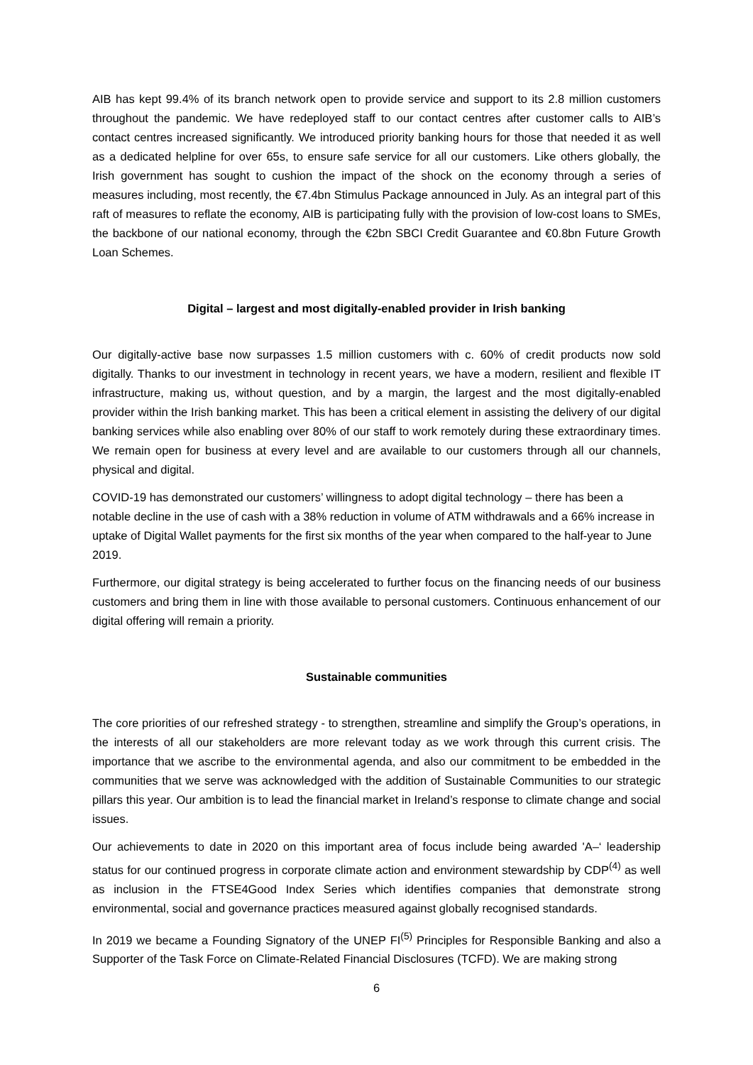AIB has kept 99.4% of its branch network open to provide service and support to its 2.8 million customers throughout the pandemic. We have redeployed staff to our contact centres after customer calls to AIB’s contact centres increased significantly. We introduced priority banking hours for those that needed it as well as a dedicated helpline for over 65s, to ensure safe service for all our customers. Like others globally, the Irish government has sought to cushion the impact of the shock on the economy through a series of measures including, most recently, the €7.4bn Stimulus Package announced in July. As an integral part of this raft of measures to reflate the economy, AIB is participating fully with the provision of low-cost loans to SMEs, the backbone of our national economy, through the €2bn SBCI Credit Guarantee and €0.8bn Future Growth Loan Schemes.
Digital – largest and most digitally-enabled provider in Irish banking
Our digitally-active base now surpasses 1.5 million customers with c. 60% of credit products now sold digitally. Thanks to our investment in technology in recent years, we have a modern, resilient and flexible IT infrastructure, making us, without question, and by a margin, the largest and the most digitally-enabled provider within the Irish banking market. This has been a critical element in assisting the delivery of our digital banking services while also enabling over 80% of our staff to work remotely during these extraordinary times. We remain open for business at every level and are available to our customers through all our channels, physical and digital.
COVID-19 has demonstrated our customers’ willingness to adopt digital technology – there has been a notable decline in the use of cash with a 38% reduction in volume of ATM withdrawals and a 66% increase in uptake of Digital Wallet payments for the first six months of the year when compared to the half-year to June 2019.
Furthermore, our digital strategy is being accelerated to further focus on the financing needs of our business customers and bring them in line with those available to personal customers. Continuous enhancement of our digital offering will remain a priority.
Sustainable communities
The core priorities of our refreshed strategy - to strengthen, streamline and simplify the Group’s operations, in the interests of all our stakeholders are more relevant today as we work through this current crisis. The importance that we ascribe to the environmental agenda, and also our commitment to be embedded in the communities that we serve was acknowledged with the addition of Sustainable Communities to our strategic pillars this year. Our ambition is to lead the financial market in Ireland’s response to climate change and social issues.
Our achievements to date in 2020 on this important area of focus include being awarded 'A–‘ leadership status for our continued progress in corporate climate action and environment stewardship by CDP<sup>(4)</sup> as well as inclusion in the FTSE4Good Index Series which identifies companies that demonstrate strong environmental, social and governance practices measured against globally recognised standards.
In 2019 we became a Founding Signatory of the UNEP FI<sup>(5)</sup> Principles for Responsible Banking and also a Supporter of the Task Force on Climate-Related Financial Disclosures (TCFD). We are making strong
6